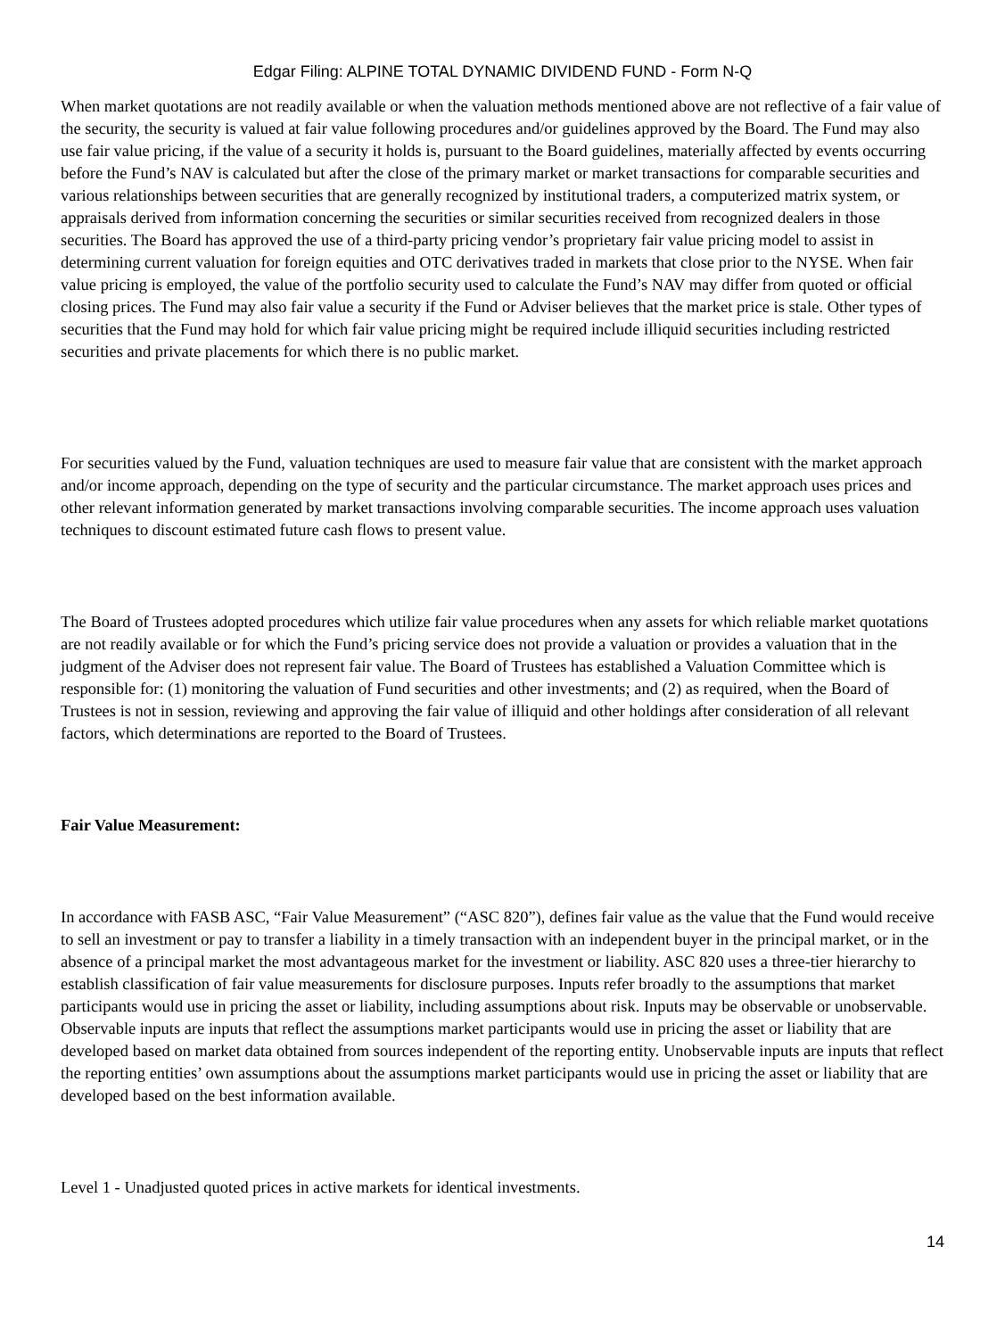Edgar Filing: ALPINE TOTAL DYNAMIC DIVIDEND FUND - Form N-Q
When market quotations are not readily available or when the valuation methods mentioned above are not reflective of a fair value of the security, the security is valued at fair value following procedures and/or guidelines approved by the Board. The Fund may also use fair value pricing, if the value of a security it holds is, pursuant to the Board guidelines, materially affected by events occurring before the Fund’s NAV is calculated but after the close of the primary market or market transactions for comparable securities and various relationships between securities that are generally recognized by institutional traders, a computerized matrix system, or appraisals derived from information concerning the securities or similar securities received from recognized dealers in those securities. The Board has approved the use of a third-party pricing vendor’s proprietary fair value pricing model to assist in determining current valuation for foreign equities and OTC derivatives traded in markets that close prior to the NYSE. When fair value pricing is employed, the value of the portfolio security used to calculate the Fund’s NAV may differ from quoted or official closing prices. The Fund may also fair value a security if the Fund or Adviser believes that the market price is stale. Other types of securities that the Fund may hold for which fair value pricing might be required include illiquid securities including restricted securities and private placements for which there is no public market.
For securities valued by the Fund, valuation techniques are used to measure fair value that are consistent with the market approach and/or income approach, depending on the type of security and the particular circumstance. The market approach uses prices and other relevant information generated by market transactions involving comparable securities. The income approach uses valuation techniques to discount estimated future cash flows to present value.
The Board of Trustees adopted procedures which utilize fair value procedures when any assets for which reliable market quotations are not readily available or for which the Fund’s pricing service does not provide a valuation or provides a valuation that in the judgment of the Adviser does not represent fair value. The Board of Trustees has established a Valuation Committee which is responsible for: (1) monitoring the valuation of Fund securities and other investments; and (2) as required, when the Board of Trustees is not in session, reviewing and approving the fair value of illiquid and other holdings after consideration of all relevant factors, which determinations are reported to the Board of Trustees.
Fair Value Measurement:
In accordance with FASB ASC, “Fair Value Measurement” (“ASC 820”), defines fair value as the value that the Fund would receive to sell an investment or pay to transfer a liability in a timely transaction with an independent buyer in the principal market, or in the absence of a principal market the most advantageous market for the investment or liability. ASC 820 uses a three-tier hierarchy to establish classification of fair value measurements for disclosure purposes. Inputs refer broadly to the assumptions that market participants would use in pricing the asset or liability, including assumptions about risk. Inputs may be observable or unobservable. Observable inputs are inputs that reflect the assumptions market participants would use in pricing the asset or liability that are developed based on market data obtained from sources independent of the reporting entity. Unobservable inputs are inputs that reflect the reporting entities’ own assumptions about the assumptions market participants would use in pricing the asset or liability that are developed based on the best information available.
Level 1 - Unadjusted quoted prices in active markets for identical investments.
14